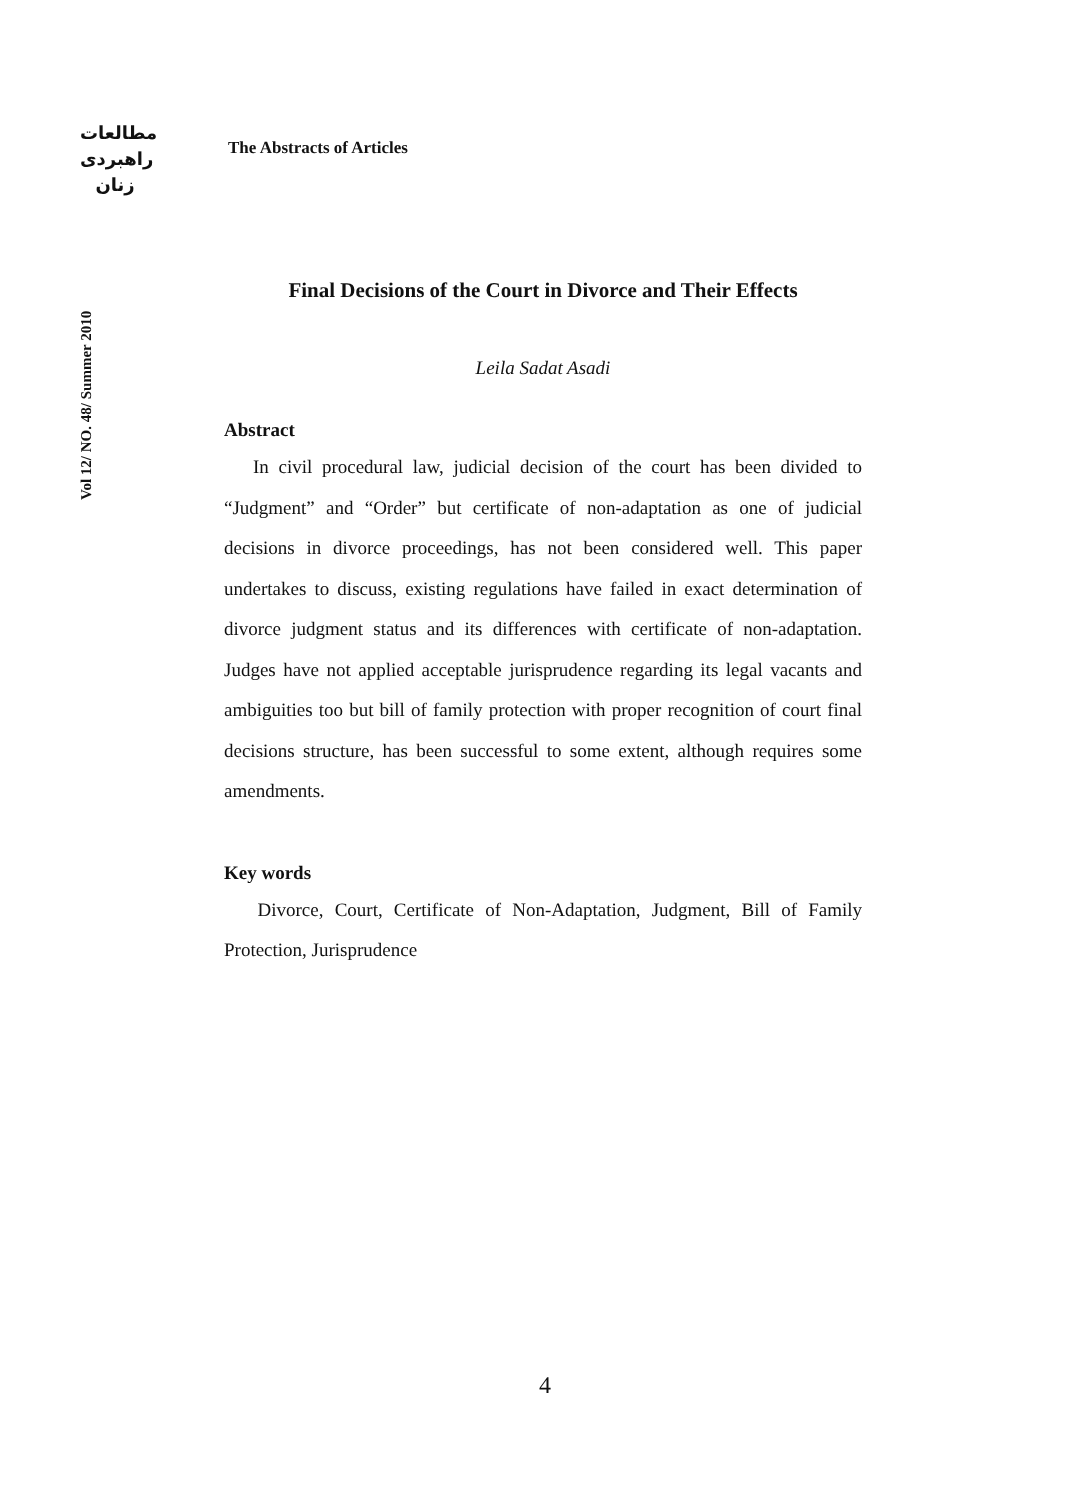مطالعات
راهبردی
زنان
Vol 12/ NO. 48/ Summer 2010
The Abstracts of Articles
Final Decisions of the Court in Divorce and Their Effects
Leila Sadat Asadi
Abstract
In civil procedural law, judicial decision of the court has been divided to “Judgment” and “Order” but certificate of non-adaptation as one of judicial decisions in divorce proceedings, has not been considered well. This paper undertakes to discuss, existing regulations have failed in exact determination of divorce judgment status and its differences with certificate of non-adaptation. Judges have not applied acceptable jurisprudence regarding its legal vacants and ambiguities too but bill of family protection with proper recognition of court final decisions structure, has been successful to some extent, although requires some amendments.
Key words
Divorce, Court, Certificate of Non-Adaptation, Judgment, Bill of Family Protection, Jurisprudence
4